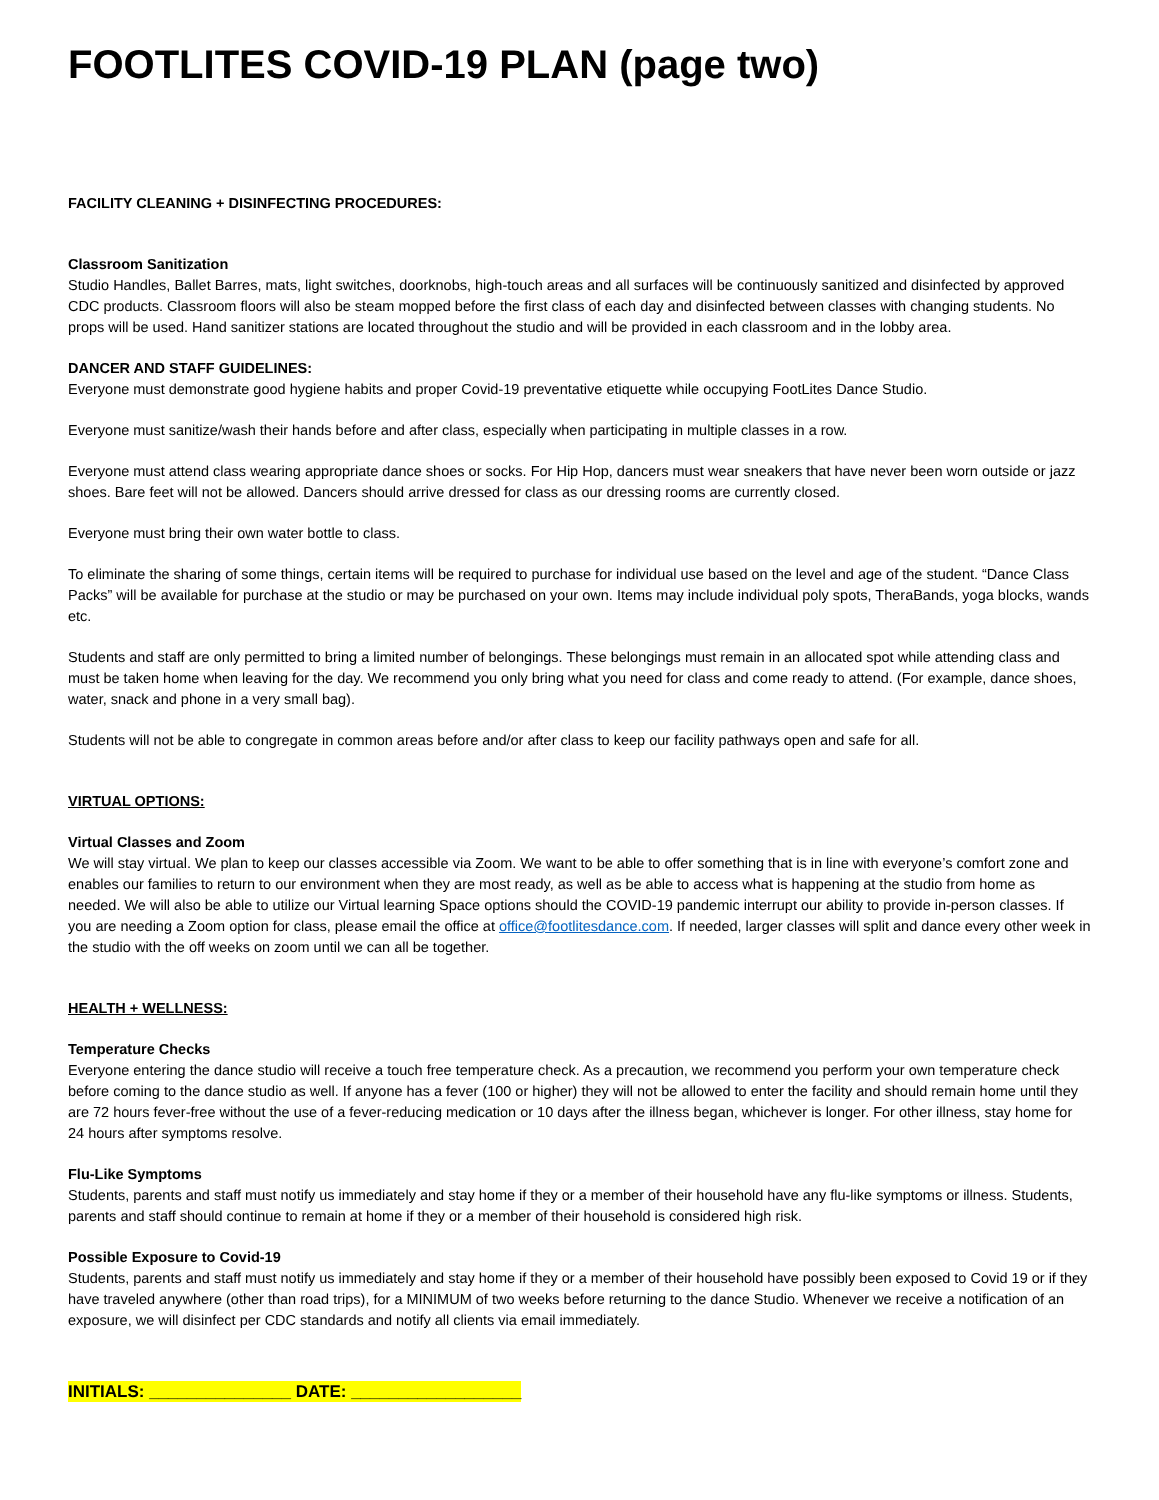FOOTLITES COVID-19 PLAN (page two)
FACILITY CLEANING + DISINFECTING PROCEDURES:
Classroom Sanitization
Studio Handles, Ballet Barres, mats, light switches, doorknobs, high-touch areas and all surfaces will be continuously sanitized and disinfected by approved CDC products. Classroom floors will also be steam mopped before the first class of each day and disinfected between classes with changing students. No props will be used. Hand sanitizer stations are located throughout the studio and will be provided in each classroom and in the lobby area.
DANCER AND STAFF GUIDELINES:
Everyone must demonstrate good hygiene habits and proper Covid-19 preventative etiquette while occupying FootLites Dance Studio.
Everyone must sanitize/wash their hands before and after class, especially when participating in multiple classes in a row.
Everyone must attend class wearing appropriate dance shoes or socks. For Hip Hop, dancers must wear sneakers that have never been worn outside or jazz shoes. Bare feet will not be allowed. Dancers should arrive dressed for class as our dressing rooms are currently closed.
Everyone must bring their own water bottle to class.
To eliminate the sharing of some things, certain items will be required to purchase for individual use based on the level and age of the student. “Dance Class Packs” will be available for purchase at the studio or may be purchased on your own. Items may include individual poly spots, TheraBands, yoga blocks, wands etc.
Students and staff are only permitted to bring a limited number of belongings. These belongings must remain in an allocated spot while attending class and must be taken home when leaving for the day. We recommend you only bring what you need for class and come ready to attend. (For example, dance shoes, water, snack and phone in a very small bag).
Students will not be able to congregate in common areas before and/or after class to keep our facility pathways open and safe for all.
VIRTUAL OPTIONS:
Virtual Classes and Zoom
We will stay virtual. We plan to keep our classes accessible via Zoom. We want to be able to offer something that is in line with everyone’s comfort zone and enables our families to return to our environment when they are most ready, as well as be able to access what is happening at the studio from home as needed. We will also be able to utilize our Virtual learning Space options should the COVID-19 pandemic interrupt our ability to provide in-person classes. If you are needing a Zoom option for class, please email the office at office@footlitesdance.com. If needed, larger classes will split and dance every other week in the studio with the off weeks on zoom until we can all be together.
HEALTH + WELLNESS:
Temperature Checks
Everyone entering the dance studio will receive a touch free temperature check. As a precaution, we recommend you perform your own temperature check before coming to the dance studio as well. If anyone has a fever (100 or higher) they will not be allowed to enter the facility and should remain home until they are 72 hours fever-free without the use of a fever-reducing medication or 10 days after the illness began, whichever is longer. For other illness, stay home for 24 hours after symptoms resolve.
Flu-Like Symptoms
Students, parents and staff must notify us immediately and stay home if they or a member of their household have any flu-like symptoms or illness. Students, parents and staff should continue to remain at home if they or a member of their household is considered high risk.
Possible Exposure to Covid-19
Students, parents and staff must notify us immediately and stay home if they or a member of their household have possibly been exposed to Covid 19 or if they have traveled anywhere (other than road trips), for a MINIMUM of two weeks before returning to the dance Studio. Whenever we receive a notification of an exposure, we will disinfect per CDC standards and notify all clients via email immediately.
INITIALS: _______________ DATE: __________________